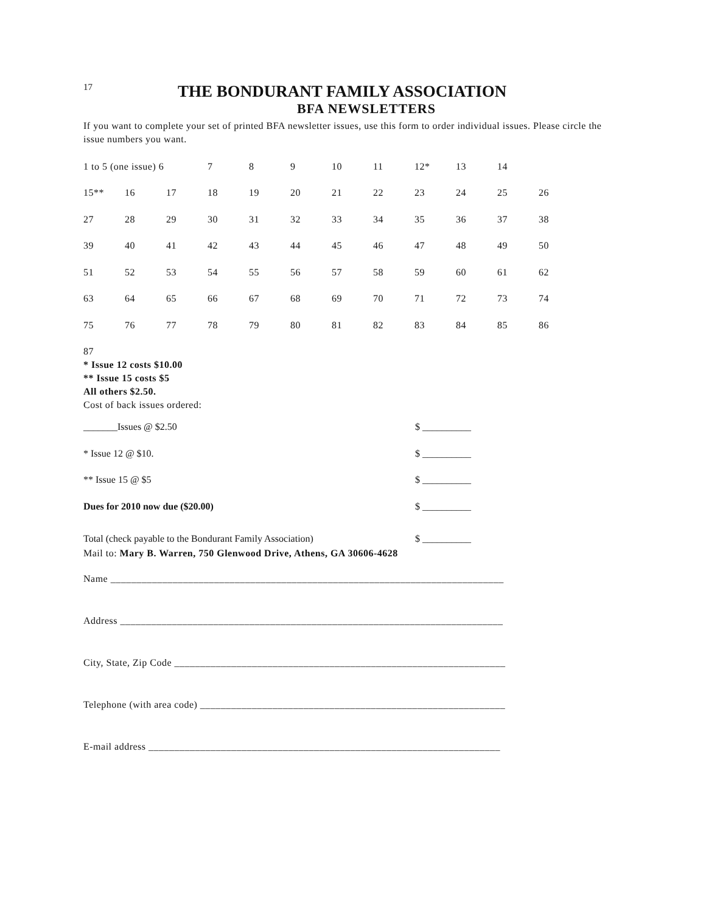17
THE BONDURANT FAMILY ASSOCIATION
BFA NEWSLETTERS
If you want to complete your set of printed BFA newsletter issues, use this form to order individual issues. Please circle the issue numbers you want.
| 1 to 5 (one issue) 6 | | | 7 | 8 | 9 | 10 | 11 | 12* | 13 | 14 | |
| 15** | 16 | 17 | 18 | 19 | 20 | 21 | 22 | 23 | 24 | 25 | 26 |
| 27 | 28 | 29 | 30 | 31 | 32 | 33 | 34 | 35 | 36 | 37 | 38 |
| 39 | 40 | 41 | 42 | 43 | 44 | 45 | 46 | 47 | 48 | 49 | 50 |
| 51 | 52 | 53 | 54 | 55 | 56 | 57 | 58 | 59 | 60 | 61 | 62 |
| 63 | 64 | 65 | 66 | 67 | 68 | 69 | 70 | 71 | 72 | 73 | 74 |
| 75 | 76 | 77 | 78 | 79 | 80 | 81 | 82 | 83 | 84 | 85 | 86 |
87
* Issue 12 costs $10.00
** Issue 15 costs $5
All others $2.50.
Cost of back issues ordered:
_______Issues @ $2.50 $ __________
* Issue 12 @ $10. $ __________
** Issue 15 @ $5 $ __________
Dues for 2010 now due ($20.00) $ __________
Total (check payable to the Bondurant Family Association) $ __________
Mail to: Mary B. Warren, 750 Glenwood Drive, Athens, GA 30606-4628
Name ____________________________________________________________________________
Address __________________________________________________________________________
City, State, Zip Code ________________________________________________________________
Telephone (with area code) ___________________________________________________________
E-mail address ____________________________________________________________________